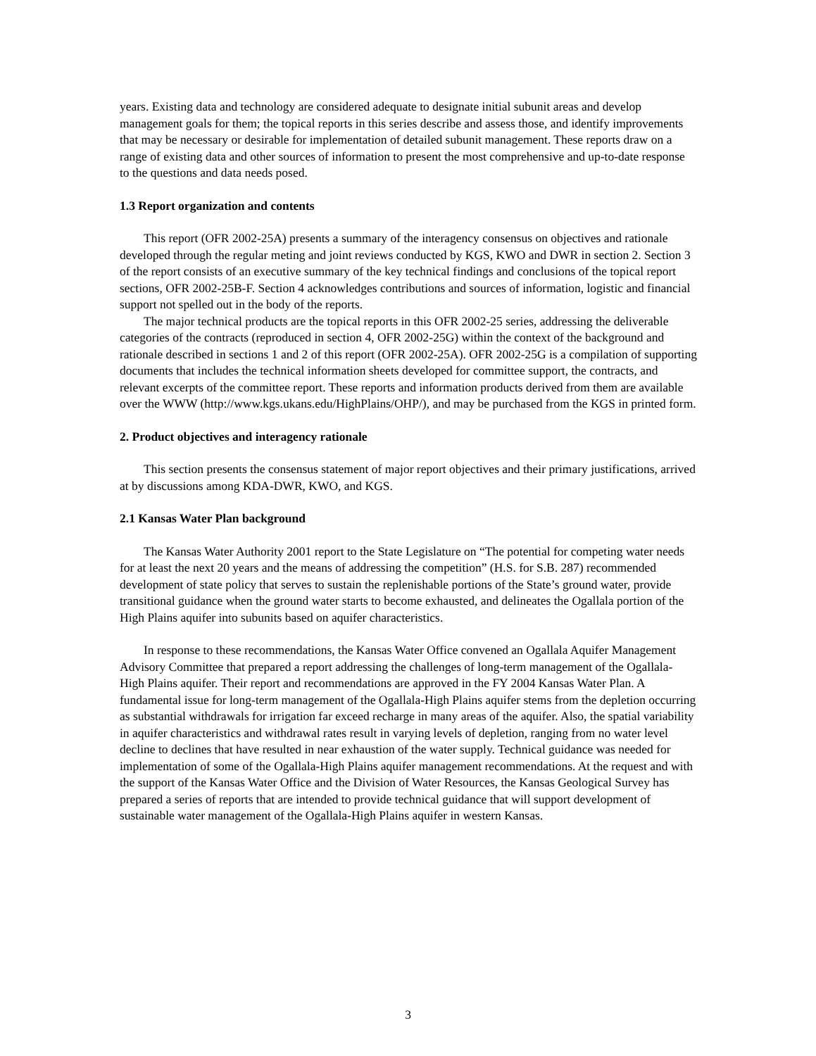years. Existing data and technology are considered adequate to designate initial subunit areas and develop management goals for them; the topical reports in this series describe and assess those, and identify improvements that may be necessary or desirable for implementation of detailed subunit management. These reports draw on a range of existing data and other sources of information to present the most comprehensive and up-to-date response to the questions and data needs posed.
1.3 Report organization and contents
This report (OFR 2002-25A) presents a summary of the interagency consensus on objectives and rationale developed through the regular meting and joint reviews conducted by KGS, KWO and DWR in section 2. Section 3 of the report consists of an executive summary of the key technical findings and conclusions of the topical report sections, OFR 2002-25B-F. Section 4 acknowledges contributions and sources of information, logistic and financial support not spelled out in the body of the reports.
The major technical products are the topical reports in this OFR 2002-25 series, addressing the deliverable categories of the contracts (reproduced in section 4, OFR 2002-25G) within the context of the background and rationale described in sections 1 and 2 of this report (OFR 2002-25A). OFR 2002-25G is a compilation of supporting documents that includes the technical information sheets developed for committee support, the contracts, and relevant excerpts of the committee report. These reports and information products derived from them are available over the WWW (http://www.kgs.ukans.edu/HighPlains/OHP/), and may be purchased from the KGS in printed form.
2. Product objectives and interagency rationale
This section presents the consensus statement of major report objectives and their primary justifications, arrived at by discussions among KDA-DWR, KWO, and KGS.
2.1 Kansas Water Plan background
The Kansas Water Authority 2001 report to the State Legislature on “The potential for competing water needs for at least the next 20 years and the means of addressing the competition” (H.S. for S.B. 287) recommended development of state policy that serves to sustain the replenishable portions of the State’s ground water, provide transitional guidance when the ground water starts to become exhausted, and delineates the Ogallala portion of the High Plains aquifer into subunits based on aquifer characteristics.
In response to these recommendations, the Kansas Water Office convened an Ogallala Aquifer Management Advisory Committee that prepared a report addressing the challenges of long-term management of the Ogallala-High Plains aquifer. Their report and recommendations are approved in the FY 2004 Kansas Water Plan. A fundamental issue for long-term management of the Ogallala-High Plains aquifer stems from the depletion occurring as substantial withdrawals for irrigation far exceed recharge in many areas of the aquifer. Also, the spatial variability in aquifer characteristics and withdrawal rates result in varying levels of depletion, ranging from no water level decline to declines that have resulted in near exhaustion of the water supply. Technical guidance was needed for implementation of some of the Ogallala-High Plains aquifer management recommendations. At the request and with the support of the Kansas Water Office and the Division of Water Resources, the Kansas Geological Survey has prepared a series of reports that are intended to provide technical guidance that will support development of sustainable water management of the Ogallala-High Plains aquifer in western Kansas.
3